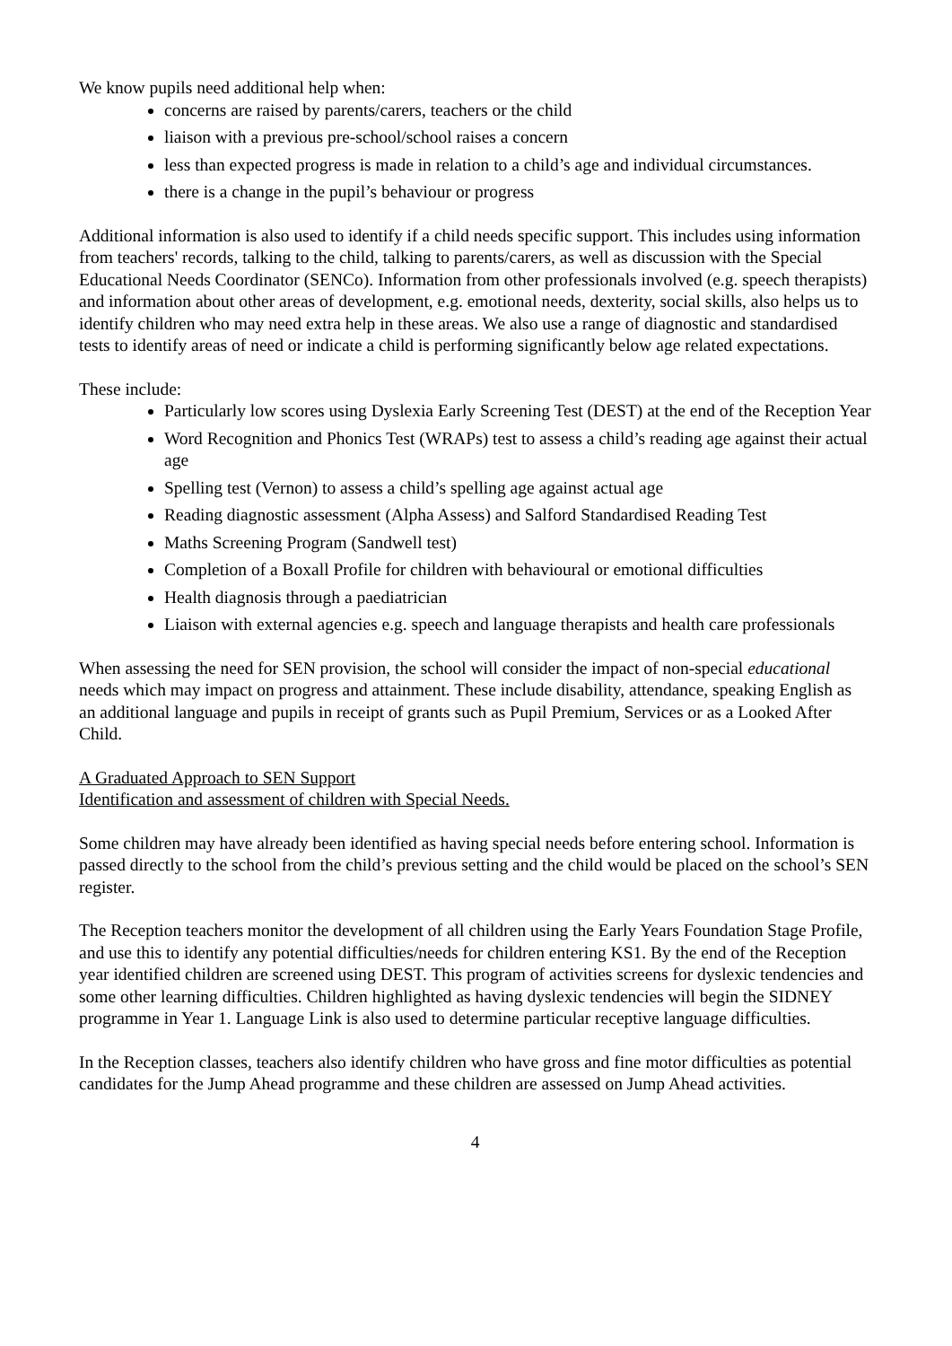We know pupils need additional help when:
concerns are raised by parents/carers, teachers or the child
liaison with a previous pre-school/school raises a concern
less than expected progress is made in relation to a child’s age and individual circumstances.
there is a change in the pupil’s behaviour or progress
Additional information is also used to identify if a child needs specific support. This includes using information from teachers' records, talking to the child, talking to parents/carers, as well as discussion with the Special Educational Needs Coordinator (SENCo). Information from other professionals involved (e.g. speech therapists) and information about other areas of development, e.g. emotional needs, dexterity, social skills, also helps us to identify children who may need extra help in these areas. We also use a range of diagnostic and standardised tests to identify areas of need or indicate a child is performing significantly below age related expectations.
These include:
Particularly low scores using Dyslexia Early Screening Test (DEST) at the end of the Reception Year
Word Recognition and Phonics Test (WRAPs) test to assess a child’s reading age against their actual age
Spelling test (Vernon) to assess a child’s spelling age against actual age
Reading diagnostic assessment (Alpha Assess) and Salford Standardised Reading Test
Maths Screening Program (Sandwell test)
Completion of a Boxall Profile for children with behavioural or emotional difficulties
Health diagnosis through a paediatrician
Liaison with external agencies e.g. speech and language therapists and health care professionals
When assessing the need for SEN provision, the school will consider the impact of non-special educational needs which may impact on progress and attainment. These include disability, attendance, speaking English as an additional language and pupils in receipt of grants such as Pupil Premium, Services or as a Looked After Child.
A Graduated Approach to SEN Support
Identification and assessment of children with Special Needs.
Some children may have already been identified as having special needs before entering school. Information is passed directly to the school from the child’s previous setting and the child would be placed on the school’s SEN register.
The Reception teachers monitor the development of all children using the Early Years Foundation Stage Profile, and use this to identify any potential difficulties/needs for children entering KS1. By the end of the Reception year identified children are screened using DEST. This program of activities screens for dyslexic tendencies and some other learning difficulties. Children highlighted as having dyslexic tendencies will begin the SIDNEY programme in Year 1. Language Link is also used to determine particular receptive language difficulties.
In the Reception classes, teachers also identify children who have gross and fine motor difficulties as potential candidates for the Jump Ahead programme and these children are assessed on Jump Ahead activities.
4